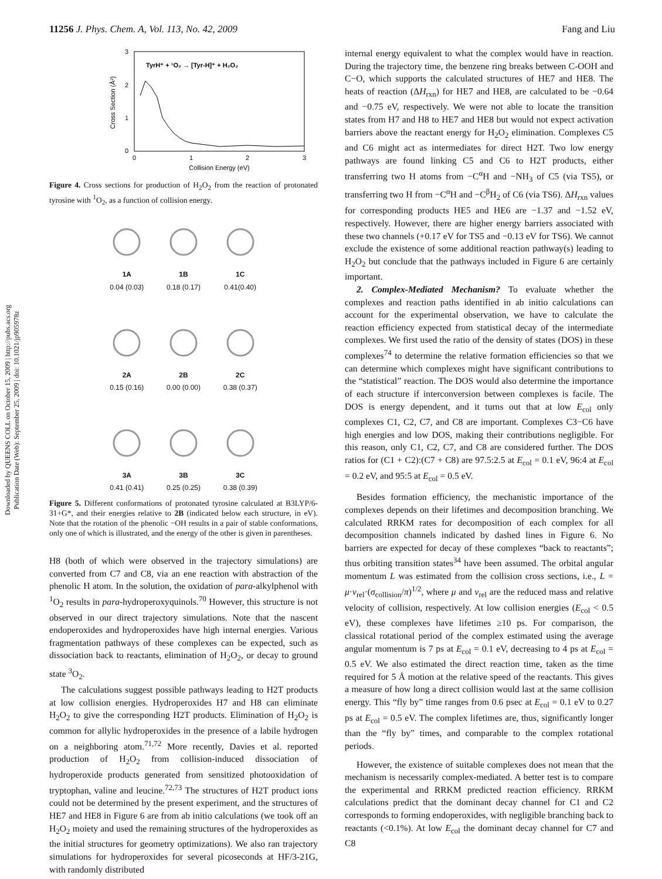Downloaded by QUEENS COLL on October 15, 2009 | http://pubs.acs.org
Publication Date (Web): September 25, 2009 | doi: 10.1021/jp905978z
11256 J. Phys. Chem. A, Vol. 113, No. 42, 2009 Fang and Liu
3
2
1
0
0
1
2
3
Collision Energy (eV)
Cross Section (Å²)
TyrH⁺ + ¹O₂ → [Tyr-H]⁺ + H₂O₂
Figure 4. Cross sections for production of H<sub>2</sub>O<sub>2</sub> from the reaction of protonated tyrosine with <sup>1</sup>O<sub>2</sub>, as a function of collision energy.
1A
0.04 (0.03)
1B
0.18 (0.17)
1C
0.41(0.40)
2A
0.15 (0.16)
2B
0.00 (0.00)
2C
0.38 (0.37)
3A
0.41 (0.41)
3B
0.25 (0.25)
3C
0.38 (0.39)
Figure 5. Different conformations of protonated tyrosine calculated at B3LYP/6-31+G*, and their energies relative to 2B (indicated below each structure, in eV). Note that the rotation of the phenolic −OH results in a pair of stable conformations, only one of which is illustrated, and the energy of the other is given in parentheses.
H8 (both of which were observed in the trajectory simulations) are converted from C7 and C8, via an ene reaction with abstraction of the phenolic H atom. In the solution, the oxidation of para-alkylphenol with <sup>1</sup>O<sub>2</sub> results in para-hydroperoxyquinols.<sup>70</sup> However, this structure is not observed in our direct trajectory simulations. Note that the nascent endoperoxides and hydroperoxides have high internal energies. Various fragmentation pathways of these complexes can be expected, such as dissociation back to reactants, elimination of H<sub>2</sub>O<sub>2</sub>, or decay to ground state <sup>3</sup>O<sub>2</sub>.
The calculations suggest possible pathways leading to H2T products at low collision energies. Hydroperoxides H7 and H8 can eliminate H<sub>2</sub>O<sub>2</sub> to give the corresponding H2T products. Elimination of H<sub>2</sub>O<sub>2</sub> is common for allylic hydroperoxides in the presence of a labile hydrogen on a neighboring atom.<sup>71,72</sup> More recently, Davies et al. reported production of H<sub>2</sub>O<sub>2</sub> from collision-induced dissociation of hydroperoxide products generated from sensitized photooxidation of tryptophan, valine and leucine.<sup>72,73</sup> The structures of H2T product ions could not be determined by the present experiment, and the structures of HE7 and HE8 in Figure 6 are from ab initio calculations (we took off an H<sub>2</sub>O<sub>2</sub> moiety and used the remaining structures of the hydroperoxides as the initial structures for geometry optimizations). We also ran trajectory simulations for hydroperoxides for several picoseconds at HF/3-21G, with randomly distributed
internal energy equivalent to what the complex would have in reaction. During the trajectory time, the benzene ring breaks between C-OOH and C−O, which supports the calculated structures of HE7 and HE8. The heats of reaction (ΔH<sub>rxn</sub>) for HE7 and HE8, are calculated to be −0.64 and −0.75 eV, respectively. We were not able to locate the transition states from H7 and H8 to HE7 and HE8 but would not expect activation barriers above the reactant energy for H<sub>2</sub>O<sub>2</sub> elimination. Complexes C5 and C6 might act as intermediates for direct H2T. Two low energy pathways are found linking C5 and C6 to H2T products, either transferring two H atoms from −C<sup>α</sup>H and −NH<sub>3</sub> of C5 (via TS5), or transferring two H from −C<sup>α</sup>H and −C<sup>β</sup>H<sub>2</sub> of C6 (via TS6). ΔH<sub>rxn</sub> values for corresponding products HE5 and HE6 are −1.37 and −1.52 eV, respectively. However, there are higher energy barriers associated with these two channels (+0.17 eV for TS5 and −0.13 eV for TS6). We cannot exclude the existence of some additional reaction pathway(s) leading to H<sub>2</sub>O<sub>2</sub> but conclude that the pathways included in Figure 6 are certainly important.
2. Complex-Mediated Mechanism? To evaluate whether the complexes and reaction paths identified in ab initio calculations can account for the experimental observation, we have to calculate the reaction efficiency expected from statistical decay of the intermediate complexes. We first used the ratio of the density of states (DOS) in these complexes<sup>74</sup> to determine the relative formation efficiencies so that we can determine which complexes might have significant contributions to the “statistical” reaction. The DOS would also determine the importance of each structure if interconversion between complexes is facile. The DOS is energy dependent, and it turns out that at low E<sub>col</sub> only complexes C1, C2, C7, and C8 are important. Complexes C3−C6 have high energies and low DOS, making their contributions negligible. For this reason, only C1, C2, C7, and C8 are considered further. The DOS ratios for (C1 + C2):(C7 + C8) are 97.5:2.5 at E<sub>col</sub> = 0.1 eV, 96:4 at E<sub>col</sub> = 0.2 eV, and 95:5 at E<sub>col</sub> = 0.5 eV.
Besides formation efficiency, the mechanistic importance of the complexes depends on their lifetimes and decomposition branching. We calculated RRKM rates for decomposition of each complex for all decomposition channels indicated by dashed lines in Figure 6. No barriers are expected for decay of these complexes “back to reactants”; thus orbiting transition states<sup>34</sup> have been assumed. The orbital angular momentum L was estimated from the collision cross sections, i.e., L = μ·v<sub>rel</sub>·(σ<sub>collision</sub>/π)<sup>1/2</sup>, where μ and v<sub>rel</sub> are the reduced mass and relative velocity of collision, respectively. At low collision energies (E<sub>col</sub> < 0.5 eV), these complexes have lifetimes ≥10 ps. For comparison, the classical rotational period of the complex estimated using the average angular momentum is 7 ps at E<sub>col</sub> = 0.1 eV, decreasing to 4 ps at E<sub>col</sub> = 0.5 eV. We also estimated the direct reaction time, taken as the time required for 5 Å motion at the relative speed of the reactants. This gives a measure of how long a direct collision would last at the same collision energy. This “fly by” time ranges from 0.6 psec at E<sub>col</sub> = 0.1 eV to 0.27 ps at E<sub>col</sub> = 0.5 eV. The complex lifetimes are, thus, significantly longer than the “fly by” times, and comparable to the complex rotational periods.
However, the existence of suitable complexes does not mean that the mechanism is necessarily complex-mediated. A better test is to compare the experimental and RRKM predicted reaction efficiency. RRKM calculations predict that the dominant decay channel for C1 and C2 corresponds to forming endoperoxides, with negligible branching back to reactants (<0.1%). At low E<sub>col</sub> the dominant decay channel for C7 and C8